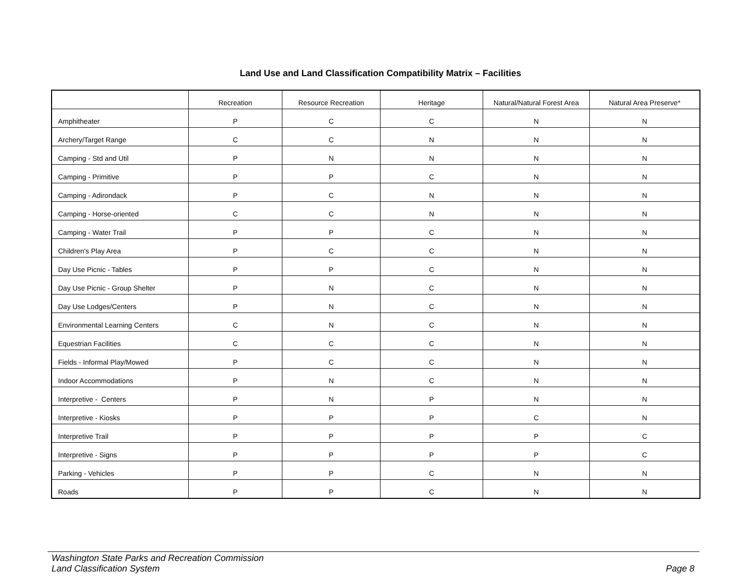Land Use and Land Classification Compatibility Matrix – Facilities
| | Recreation | Resource Recreation | Heritage | Natural/Natural Forest Area | Natural Area Preserve* |
| --- | --- | --- | --- | --- | --- |
| Amphitheater | P | C | C | N | N |
| Archery/Target Range | C | C | N | N | N |
| Camping - Std and Util | P | N | N | N | N |
| Camping - Primitive | P | P | C | N | N |
| Camping - Adirondack | P | C | N | N | N |
| Camping - Horse-oriented | C | C | N | N | N |
| Camping - Water Trail | P | P | C | N | N |
| Children's Play Area | P | C | C | N | N |
| Day Use Picnic - Tables | P | P | C | N | N |
| Day Use Picnic - Group Shelter | P | N | C | N | N |
| Day Use Lodges/Centers | P | N | C | N | N |
| Environmental Learning Centers | C | N | C | N | N |
| Equestrian Facilities | C | C | C | N | N |
| Fields - Informal Play/Mowed | P | C | C | N | N |
| Indoor Accommodations | P | N | C | N | N |
| Interpretive - Centers | P | N | P | N | N |
| Interpretive - Kiosks | P | P | P | C | N |
| Interpretive Trail | P | P | P | P | C |
| Interpretive - Signs | P | P | P | P | C |
| Parking - Vehicles | P | P | C | N | N |
| Roads | P | P | C | N | N |
Washington State Parks and Recreation Commission
Land Classification System Page 8